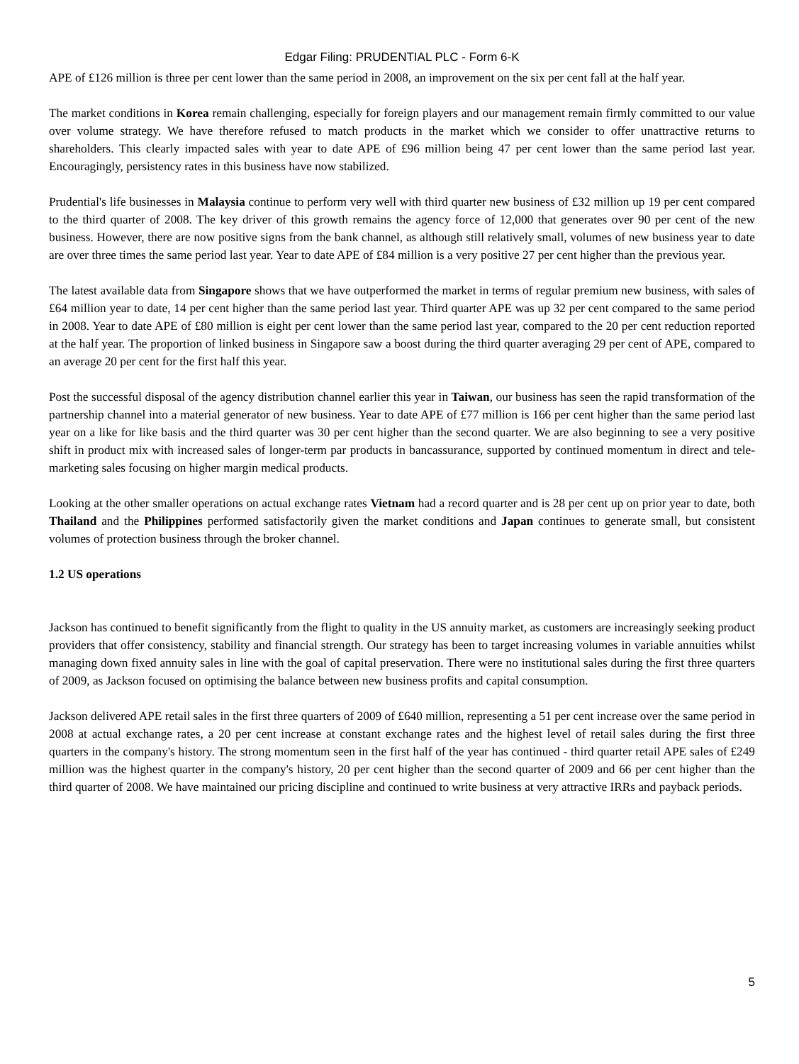Edgar Filing: PRUDENTIAL PLC - Form 6-K
APE of £126 million is three per cent lower than the same period in 2008, an improvement on the six per cent fall at the half year.
The market conditions in Korea remain challenging, especially for foreign players and our management remain firmly committed to our value over volume strategy. We have therefore refused to match products in the market which we consider to offer unattractive returns to shareholders. This clearly impacted sales with year to date APE of £96 million being 47 per cent lower than the same period last year. Encouragingly, persistency rates in this business have now stabilized.
Prudential's life businesses in Malaysia continue to perform very well with third quarter new business of £32 million up 19 per cent compared to the third quarter of 2008. The key driver of this growth remains the agency force of 12,000 that generates over 90 per cent of the new business. However, there are now positive signs from the bank channel, as although still relatively small, volumes of new business year to date are over three times the same period last year. Year to date APE of £84 million is a very positive 27 per cent higher than the previous year.
The latest available data from Singapore shows that we have outperformed the market in terms of regular premium new business, with sales of £64 million year to date, 14 per cent higher than the same period last year. Third quarter APE was up 32 per cent compared to the same period in 2008. Year to date APE of £80 million is eight per cent lower than the same period last year, compared to the 20 per cent reduction reported at the half year. The proportion of linked business in Singapore saw a boost during the third quarter averaging 29 per cent of APE, compared to an average 20 per cent for the first half this year.
Post the successful disposal of the agency distribution channel earlier this year in Taiwan, our business has seen the rapid transformation of the partnership channel into a material generator of new business. Year to date APE of £77 million is 166 per cent higher than the same period last year on a like for like basis and the third quarter was 30 per cent higher than the second quarter. We are also beginning to see a very positive shift in product mix with increased sales of longer-term par products in bancassurance, supported by continued momentum in direct and tele-marketing sales focusing on higher margin medical products.
Looking at the other smaller operations on actual exchange rates Vietnam had a record quarter and is 28 per cent up on prior year to date, both Thailand and the Philippines performed satisfactorily given the market conditions and Japan continues to generate small, but consistent volumes of protection business through the broker channel.
1.2 US operations
Jackson has continued to benefit significantly from the flight to quality in the US annuity market, as customers are increasingly seeking product providers that offer consistency, stability and financial strength. Our strategy has been to target increasing volumes in variable annuities whilst managing down fixed annuity sales in line with the goal of capital preservation. There were no institutional sales during the first three quarters of 2009, as Jackson focused on optimising the balance between new business profits and capital consumption.
Jackson delivered APE retail sales in the first three quarters of 2009 of £640 million, representing a 51 per cent increase over the same period in 2008 at actual exchange rates, a 20 per cent increase at constant exchange rates and the highest level of retail sales during the first three quarters in the company's history. The strong momentum seen in the first half of the year has continued - third quarter retail APE sales of £249 million was the highest quarter in the company's history, 20 per cent higher than the second quarter of 2009 and 66 per cent higher than the third quarter of 2008. We have maintained our pricing discipline and continued to write business at very attractive IRRs and payback periods.
5